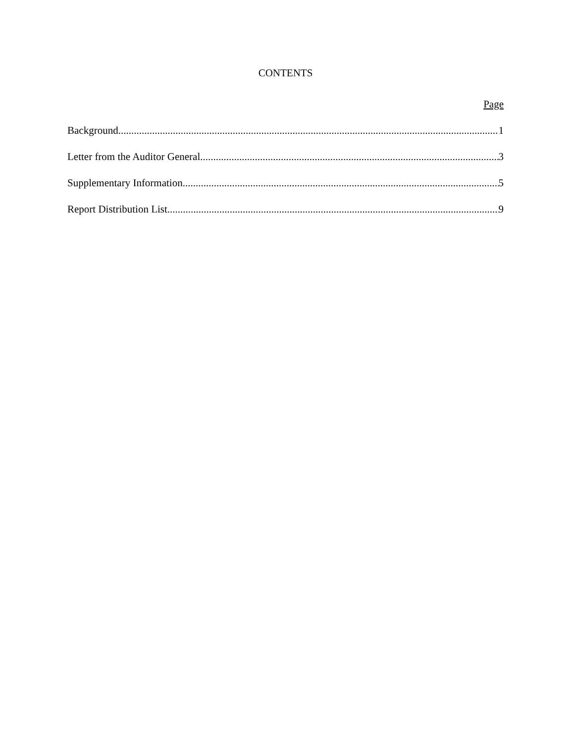CONTENTS
Page
Background 1
Letter from the Auditor General 3
Supplementary Information 5
Report Distribution List 9